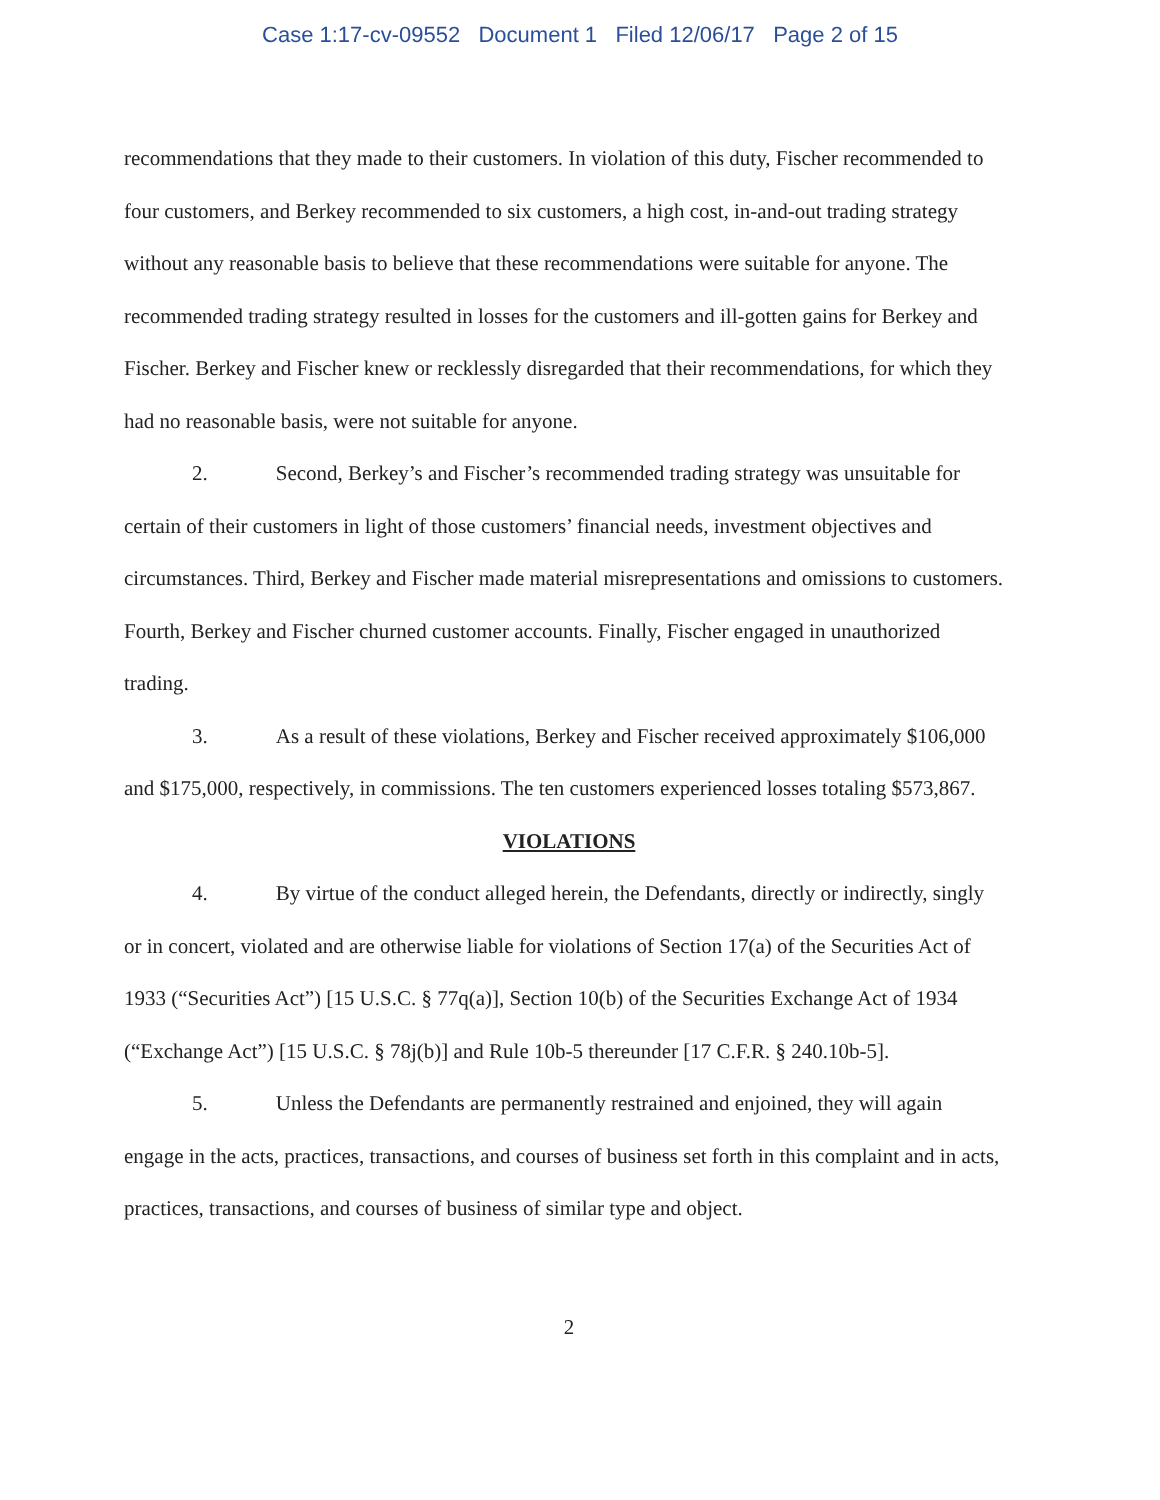Case 1:17-cv-09552 Document 1 Filed 12/06/17 Page 2 of 15
recommendations that they made to their customers. In violation of this duty, Fischer recommended to four customers, and Berkey recommended to six customers, a high cost, in-and-out trading strategy without any reasonable basis to believe that these recommendations were suitable for anyone. The recommended trading strategy resulted in losses for the customers and ill-gotten gains for Berkey and Fischer. Berkey and Fischer knew or recklessly disregarded that their recommendations, for which they had no reasonable basis, were not suitable for anyone.
2. Second, Berkey’s and Fischer’s recommended trading strategy was unsuitable for certain of their customers in light of those customers’ financial needs, investment objectives and circumstances. Third, Berkey and Fischer made material misrepresentations and omissions to customers. Fourth, Berkey and Fischer churned customer accounts. Finally, Fischer engaged in unauthorized trading.
3. As a result of these violations, Berkey and Fischer received approximately $106,000 and $175,000, respectively, in commissions. The ten customers experienced losses totaling $573,867.
VIOLATIONS
4. By virtue of the conduct alleged herein, the Defendants, directly or indirectly, singly or in concert, violated and are otherwise liable for violations of Section 17(a) of the Securities Act of 1933 (“Securities Act”) [15 U.S.C. § 77q(a)], Section 10(b) of the Securities Exchange Act of 1934 (“Exchange Act”) [15 U.S.C. § 78j(b)] and Rule 10b-5 thereunder [17 C.F.R. § 240.10b-5].
5. Unless the Defendants are permanently restrained and enjoined, they will again engage in the acts, practices, transactions, and courses of business set forth in this complaint and in acts, practices, transactions, and courses of business of similar type and object.
2